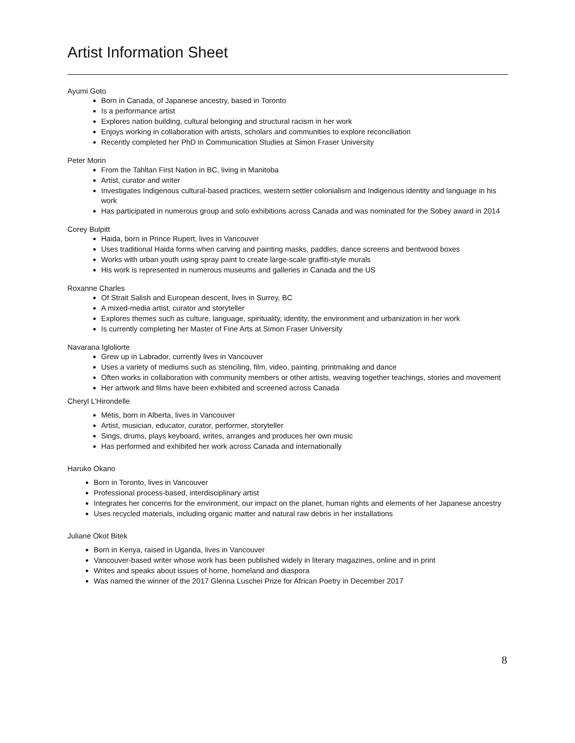Artist Information Sheet
Ayumi Goto
Born in Canada, of Japanese ancestry, based in Toronto
Is a performance artist
Explores nation building, cultural belonging and structural racism in her work
Enjoys working in collaboration with artists, scholars and communities to explore reconciliation
Recently completed her PhD in Communication Studies at Simon Fraser University
Peter Morin
From the Tahltan First Nation in BC, living in Manitoba
Artist, curator and writer
Investigates Indigenous cultural-based practices, western settler colonialism and Indigenous identity and language in his work
Has participated in numerous group and solo exhibitions across Canada and was nominated for the Sobey award in 2014
Corey Bulpitt
Haida, born in Prince Rupert, lives in Vancouver
Uses traditional Haida forms when carving and painting masks, paddles, dance screens and bentwood boxes
Works with urban youth using spray paint to create large-scale graffiti-style murals
His work is represented in numerous museums and galleries in Canada and the US
Roxanne Charles
Of Strait Salish and European descent, lives in Surrey, BC
A mixed-media artist, curator and storyteller
Explores themes such as culture, language, spirituality, identity, the environment and urbanization in her work
Is currently completing her Master of Fine Arts at Simon Fraser University
Navarana Igloliorte
Grew up in Labrador, currently lives in Vancouver
Uses a variety of mediums such as stenciling, film, video, painting, printmaking and dance
Often works in collaboration with community members or other artists, weaving together teachings, stories and movement
Her artwork and films have been exhibited and screened across Canada
Cheryl L’Hirondelle
Métis, born in Alberta, lives in Vancouver
Artist, musician, educator, curator, performer, storyteller
Sings, drums, plays keyboard, writes, arranges and produces her own music
Has performed and exhibited her work across Canada and internationally
Haruko Okano
Born in Toronto, lives in Vancouver
Professional process-based, interdisciplinary artist
Integrates her concerns for the environment, our impact on the planet, human rights and elements of her Japanese ancestry
Uses recycled materials, including organic matter and natural raw debris in her installations
Juliane Okot Bitek
Born in Kenya, raised in Uganda, lives in Vancouver
Vancouver-based writer whose work has been published widely in literary magazines, online and in print
Writes and speaks about issues of home, homeland and diaspora
Was named the winner of the 2017 Glenna Luschei Prize for African Poetry in December 2017
8